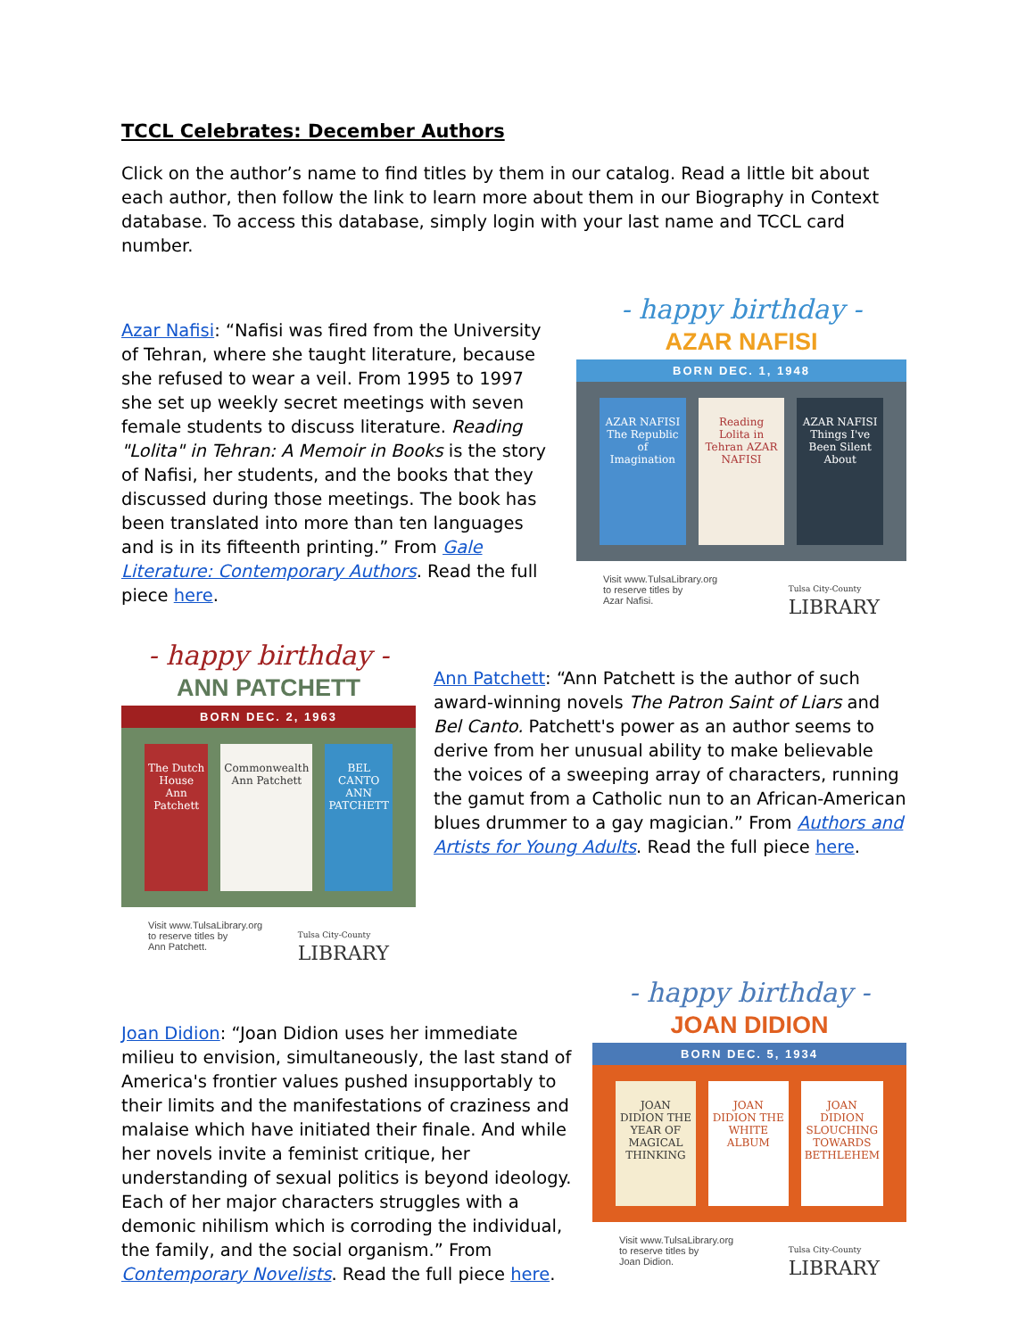TCCL Celebrates: December Authors
Click on the author’s name to find titles by them in our catalog. Read a little bit about each author, then follow the link to learn more about them in our Biography in Context database. To access this database, simply login with your last name and TCCL card number.
Azar Nafisi: “Nafisi was fired from the University of Tehran, where she taught literature, because she refused to wear a veil. From 1995 to 1997 she set up weekly secret meetings with seven female students to discuss literature. Reading "Lolita" in Tehran: A Memoir in Books is the story of Nafisi, her students, and the books that they discussed during those meetings. The book has been translated into more than ten languages and is in its fifteenth printing.” From Gale Literature: Contemporary Authors. Read the full piece here.
- happy birthday -
AZAR NAFISI
BORN DEC. 1, 1948
AZAR NAFISI The Republic of Imagination
Reading Lolita in Tehran AZAR NAFISI
AZAR NAFISI Things I've Been Silent About
Visit www.TulsaLibrary.org
to reserve titles by
Azar Nafisi. Tulsa City-County
LIBRARY
- happy birthday -
ANN PATCHETT
BORN DEC. 2, 1963
The Dutch House Ann Patchett Commonwealth Ann Patchett BEL CANTO ANN PATCHETT
Visit www.TulsaLibrary.org
to reserve titles by
Ann Patchett. Tulsa City-County
LIBRARY
Ann Patchett: “Ann Patchett is the author of such award-winning novels The Patron Saint of Liars and Bel Canto. Patchett's power as an author seems to derive from her unusual ability to make believable the voices of a sweeping array of characters, running the gamut from a Catholic nun to an African-American blues drummer to a gay magician.” From Authors and Artists for Young Adults. Read the full piece here.
Joan Didion: “Joan Didion uses her immediate milieu to envision, simultaneously, the last stand of America's frontier values pushed insupportably to their limits and the manifestations of craziness and malaise which have initiated their finale. And while her novels invite a feminist critique, her understanding of sexual politics is beyond ideology. Each of her major characters struggles with a demonic nihilism which is corroding the individual, the family, and the social organism.” From Contemporary Novelists. Read the full piece here.
- happy birthday -
JOAN DIDION
BORN DEC. 5, 1934
JOAN DIDION THE YEAR OF MAGICAL THINKING
JOAN DIDION THE WHITE ALBUM JOAN DIDION SLOUCHING TOWARDS BETHLEHEM
Visit www.TulsaLibrary.org
to reserve titles by
Joan Didion. Tulsa City-County
LIBRARY